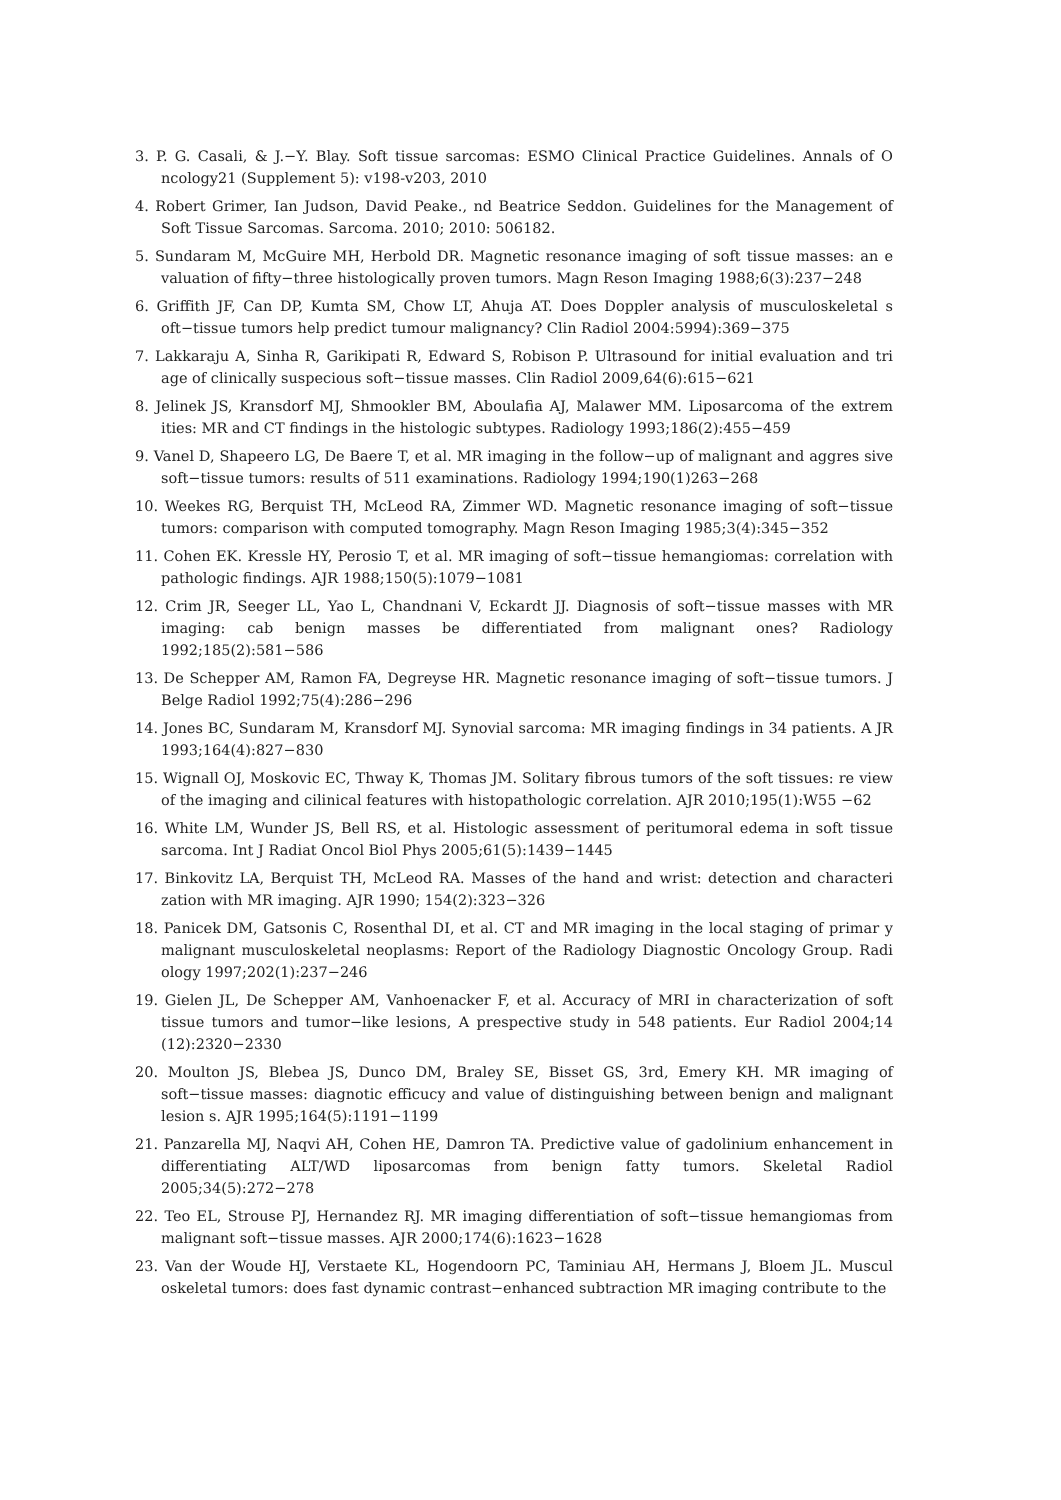3. P. G. Casali, & J.−Y. Blay. Soft tissue sarcomas: ESMO Clinical Practice Guidelines. Annals of O ncology21 (Supplement 5): v198-v203, 2010
4. Robert Grimer, Ian Judson, David Peake., nd Beatrice Seddon. Guidelines for the Management of Soft Tissue Sarcomas. Sarcoma. 2010; 2010: 506182.
5. Sundaram M, McGuire MH, Herbold DR. Magnetic resonance imaging of soft tissue masses: an e valuation of fifty−three histologically proven tumors. Magn Reson Imaging 1988;6(3):237−248
6. Griffith JF, Can DP, Kumta SM, Chow LT, Ahuja AT. Does Doppler analysis of musculoskeletal s oft−tissue tumors help predict tumour malignancy? Clin Radiol 2004:5994):369−375
7. Lakkaraju A, Sinha R, Garikipati R, Edward S, Robison P. Ultrasound for initial evaluation and tri age of clinically suspecious soft−tissue masses. Clin Radiol 2009,64(6):615−621
8. Jelinek JS, Kransdorf MJ, Shmookler BM, Aboulafia AJ, Malawer MM. Liposarcoma of the extrem ities: MR and CT findings in the histologic subtypes. Radiology 1993;186(2):455−459
9. Vanel D, Shapeero LG, De Baere T, et al. MR imaging in the follow−up of malignant and aggres sive soft−tissue tumors: results of 511 examinations. Radiology 1994;190(1)263−268
10. Weekes RG, Berquist TH, McLeod RA, Zimmer WD. Magnetic resonance imaging of soft−tissue tumors: comparison with computed tomography. Magn Reson Imaging 1985;3(4):345−352
11. Cohen EK. Kressle HY, Perosio T, et al. MR imaging of soft−tissue hemangiomas: correlation with pathologic findings. AJR 1988;150(5):1079−1081
12. Crim JR, Seeger LL, Yao L, Chandnani V, Eckardt JJ. Diagnosis of soft−tissue masses with MR imaging: cab benign masses be differentiated from malignant ones? Radiology 1992;185(2):581−586
13. De Schepper AM, Ramon FA, Degreyse HR. Magnetic resonance imaging of soft−tissue tumors. J Belge Radiol 1992;75(4):286−296
14. Jones BC, Sundaram M, Kransdorf MJ. Synovial sarcoma: MR imaging findings in 34 patients. A JR 1993;164(4):827−830
15. Wignall OJ, Moskovic EC, Thway K, Thomas JM. Solitary fibrous tumors of the soft tissues: re view of the imaging and cilinical features with histopathologic correlation. AJR 2010;195(1):W55 −62
16. White LM, Wunder JS, Bell RS, et al. Histologic assessment of peritumoral edema in soft tissue sarcoma. Int J Radiat Oncol Biol Phys 2005;61(5):1439−1445
17. Binkovitz LA, Berquist TH, McLeod RA. Masses of the hand and wrist: detection and characteri zation with MR imaging. AJR 1990; 154(2):323−326
18. Panicek DM, Gatsonis C, Rosenthal DI, et al. CT and MR imaging in the local staging of primar y malignant musculoskeletal neoplasms: Report of the Radiology Diagnostic Oncology Group. Radi ology 1997;202(1):237−246
19. Gielen JL, De Schepper AM, Vanhoenacker F, et al. Accuracy of MRI in characterization of soft tissue tumors and tumor−like lesions, A prespective study in 548 patients. Eur Radiol 2004;14 (12):2320−2330
20. Moulton JS, Blebea JS, Dunco DM, Braley SE, Bisset GS, 3rd, Emery KH. MR imaging of soft−tissue masses: diagnotic efficucy and value of distinguishing between benign and malignant lesion s. AJR 1995;164(5):1191−1199
21. Panzarella MJ, Naqvi AH, Cohen HE, Damron TA. Predictive value of gadolinium enhancement in differentiating ALT/WD liposarcomas from benign fatty tumors. Skeletal Radiol 2005;34(5):272−278
22. Teo EL, Strouse PJ, Hernandez RJ. MR imaging differentiation of soft−tissue hemangiomas from malignant soft−tissue masses. AJR 2000;174(6):1623−1628
23. Van der Woude HJ, Verstaete KL, Hogendoorn PC, Taminiau AH, Hermans J, Bloem JL. Muscul oskeletal tumors: does fast dynamic contrast−enhanced subtraction MR imaging contribute to the